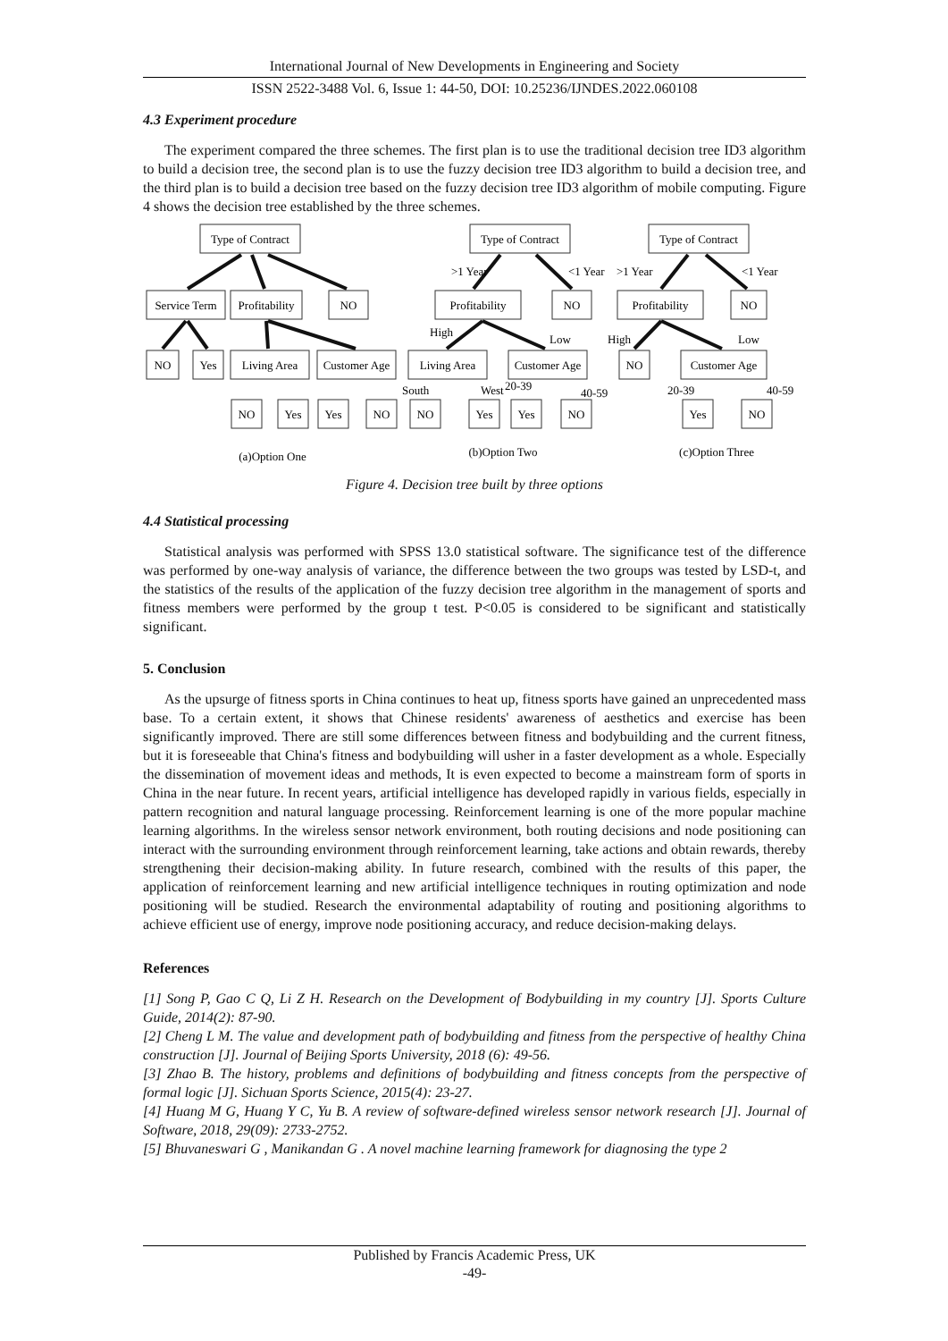International Journal of New Developments in Engineering and Society
ISSN 2522-3488 Vol. 6, Issue 1: 44-50, DOI: 10.25236/IJNDES.2022.060108
4.3 Experiment procedure
The experiment compared the three schemes. The first plan is to use the traditional decision tree ID3 algorithm to build a decision tree, the second plan is to use the fuzzy decision tree ID3 algorithm to build a decision tree, and the third plan is to build a decision tree based on the fuzzy decision tree ID3 algorithm of mobile computing. Figure 4 shows the decision tree established by the three schemes.
Type of Contract
Type of Contract
Type of Contract
Service Term
Profitability
NO
Profitability
NO
Profitability
NO
NO
Yes
Living Area
Customer Age
Living Area
Customer Age
NO
Customer Age
NO
Yes
Yes
NO
NO
Yes
Yes
NO
Yes
NO
(a)Option One
(b)Option Two
(c)Option Three
>1 Year
<1 Year
>1 Year
<1 Year
High
Low
High
Low
South
West
20-39
40-59
20-39
40-59
Figure 4. Decision tree built by three options
4.4 Statistical processing
Statistical analysis was performed with SPSS 13.0 statistical software. The significance test of the difference was performed by one-way analysis of variance, the difference between the two groups was tested by LSD-t, and the statistics of the results of the application of the fuzzy decision tree algorithm in the management of sports and fitness members were performed by the group t test. P<0.05 is considered to be significant and statistically significant.
5. Conclusion
As the upsurge of fitness sports in China continues to heat up, fitness sports have gained an unprecedented mass base. To a certain extent, it shows that Chinese residents' awareness of aesthetics and exercise has been significantly improved. There are still some differences between fitness and bodybuilding and the current fitness, but it is foreseeable that China's fitness and bodybuilding will usher in a faster development as a whole. Especially the dissemination of movement ideas and methods, It is even expected to become a mainstream form of sports in China in the near future. In recent years, artificial intelligence has developed rapidly in various fields, especially in pattern recognition and natural language processing. Reinforcement learning is one of the more popular machine learning algorithms. In the wireless sensor network environment, both routing decisions and node positioning can interact with the surrounding environment through reinforcement learning, take actions and obtain rewards, thereby strengthening their decision-making ability. In future research, combined with the results of this paper, the application of reinforcement learning and new artificial intelligence techniques in routing optimization and node positioning will be studied. Research the environmental adaptability of routing and positioning algorithms to achieve efficient use of energy, improve node positioning accuracy, and reduce decision-making delays.
References
[1] Song P, Gao C Q, Li Z H. Research on the Development of Bodybuilding in my country [J]. Sports Culture Guide, 2014(2): 87-90.
[2] Cheng L M. The value and development path of bodybuilding and fitness from the perspective of healthy China construction [J]. Journal of Beijing Sports University, 2018 (6): 49-56.
[3] Zhao B. The history, problems and definitions of bodybuilding and fitness concepts from the perspective of formal logic [J]. Sichuan Sports Science, 2015(4): 23-27.
[4] Huang M G, Huang Y C, Yu B. A review of software-defined wireless sensor network research [J]. Journal of Software, 2018, 29(09): 2733-2752.
[5] Bhuvaneswari G , Manikandan G . A novel machine learning framework for diagnosing the type 2
Published by Francis Academic Press, UK
-49-